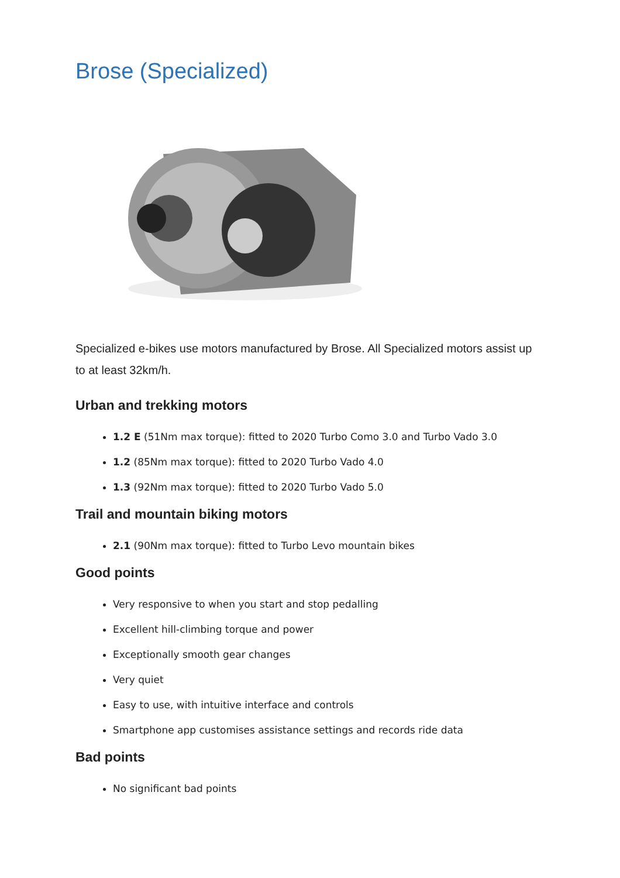Brose (Specialized)
Specialized e-bikes use motors manufactured by Brose. All Specialized motors assist up to at least 32km/h.
Urban and trekking motors
1.2 E (51Nm max torque): fitted to 2020 Turbo Como 3.0 and Turbo Vado 3.0
1.2 (85Nm max torque): fitted to 2020 Turbo Vado 4.0
1.3 (92Nm max torque): fitted to 2020 Turbo Vado 5.0
Trail and mountain biking motors
2.1 (90Nm max torque): fitted to Turbo Levo mountain bikes
Good points
Very responsive to when you start and stop pedalling
Excellent hill-climbing torque and power
Exceptionally smooth gear changes
Very quiet
Easy to use, with intuitive interface and controls
Smartphone app customises assistance settings and records ride data
Bad points
No significant bad points